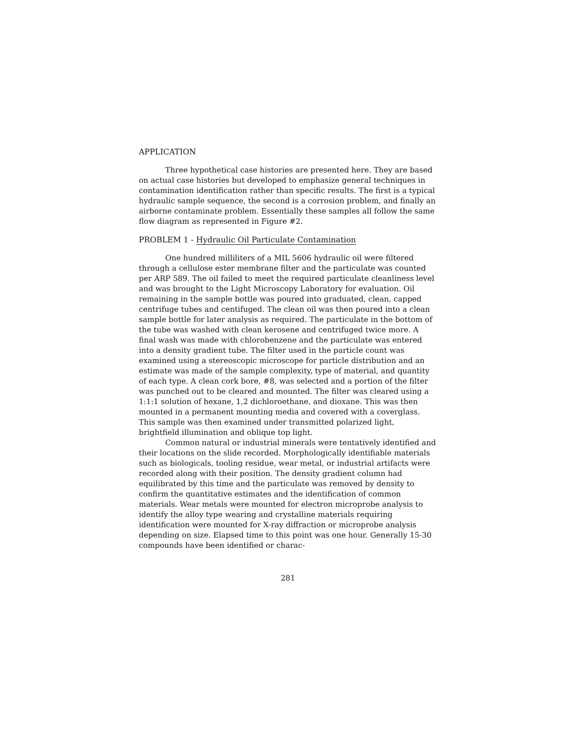APPLICATION
Three hypothetical case histories are presented here. They are based on actual case histories but developed to emphasize general techniques in contamination identification rather than specific results. The first is a typical hydraulic sample sequence, the second is a corrosion problem, and finally an airborne contaminate problem. Essentially these samples all follow the same flow diagram as represented in Figure #2.
PROBLEM 1 - Hydraulic Oil Particulate Contamination
One hundred milliliters of a MIL 5606 hydraulic oil were filtered through a cellulose ester membrane filter and the particulate was counted per ARP 589. The oil failed to meet the required particulate cleanliness level and was brought to the Light Microscopy Laboratory for evaluation. Oil remaining in the sample bottle was poured into graduated, clean, capped centrifuge tubes and centifuged. The clean oil was then poured into a clean sample bottle for later analysis as required. The particulate in the bottom of the tube was washed with clean kerosene and centrifuged twice more. A final wash was made with chlorobenzene and the particulate was entered into a density gradient tube. The filter used in the particle count was examined using a stereoscopic microscope for particle distribution and an estimate was made of the sample complexity, type of material, and quantity of each type. A clean cork bore, #8, was selected and a portion of the filter was punched out to be cleared and mounted. The filter was cleared using a 1:1:1 solution of hexane, 1,2 dichloroethane, and dioxane. This was then mounted in a permanent mounting media and covered with a coverglass. This sample was then examined under transmitted polarized light, brightfield illumination and oblique top light.
Common natural or industrial minerals were tentatively identified and their locations on the slide recorded. Morphologically identifiable materials such as biologicals, tooling residue, wear metal, or industrial artifacts were recorded along with their position. The density gradient column had equilibrated by this time and the particulate was removed by density to confirm the quantitative estimates and the identification of common materials. Wear metals were mounted for electron microprobe analysis to identify the alloy type wearing and crystalline materials requiring identification were mounted for X-ray diffraction or microprobe analysis depending on size. Elapsed time to this point was one hour. Generally 15-30 compounds have been identified or charac-
281